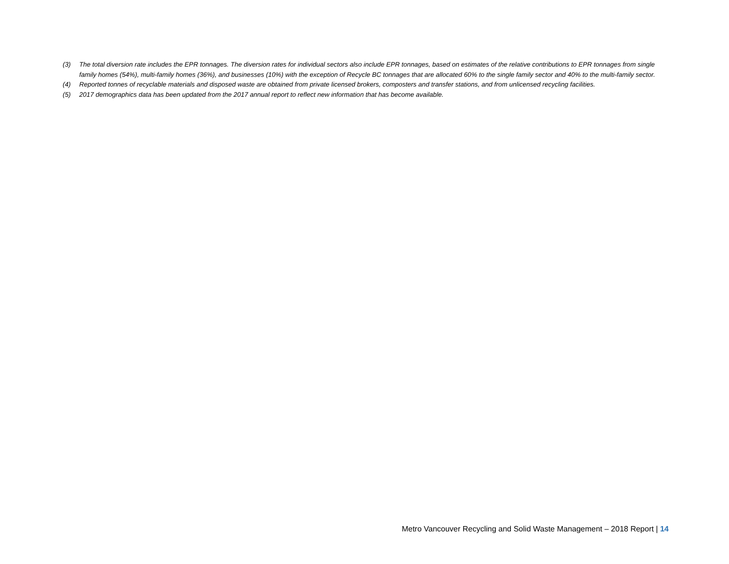(3) The total diversion rate includes the EPR tonnages. The diversion rates for individual sectors also include EPR tonnages, based on estimates of the relative contributions to EPR tonnages from single family homes (54%), multi-family homes (36%), and businesses (10%) with the exception of Recycle BC tonnages that are allocated 60% to the single family sector and 40% to the multi-family sector.
(4) Reported tonnes of recyclable materials and disposed waste are obtained from private licensed brokers, composters and transfer stations, and from unlicensed recycling facilities.
(5) 2017 demographics data has been updated from the 2017 annual report to reflect new information that has become available.
Metro Vancouver Recycling and Solid Waste Management – 2018 Report | 14